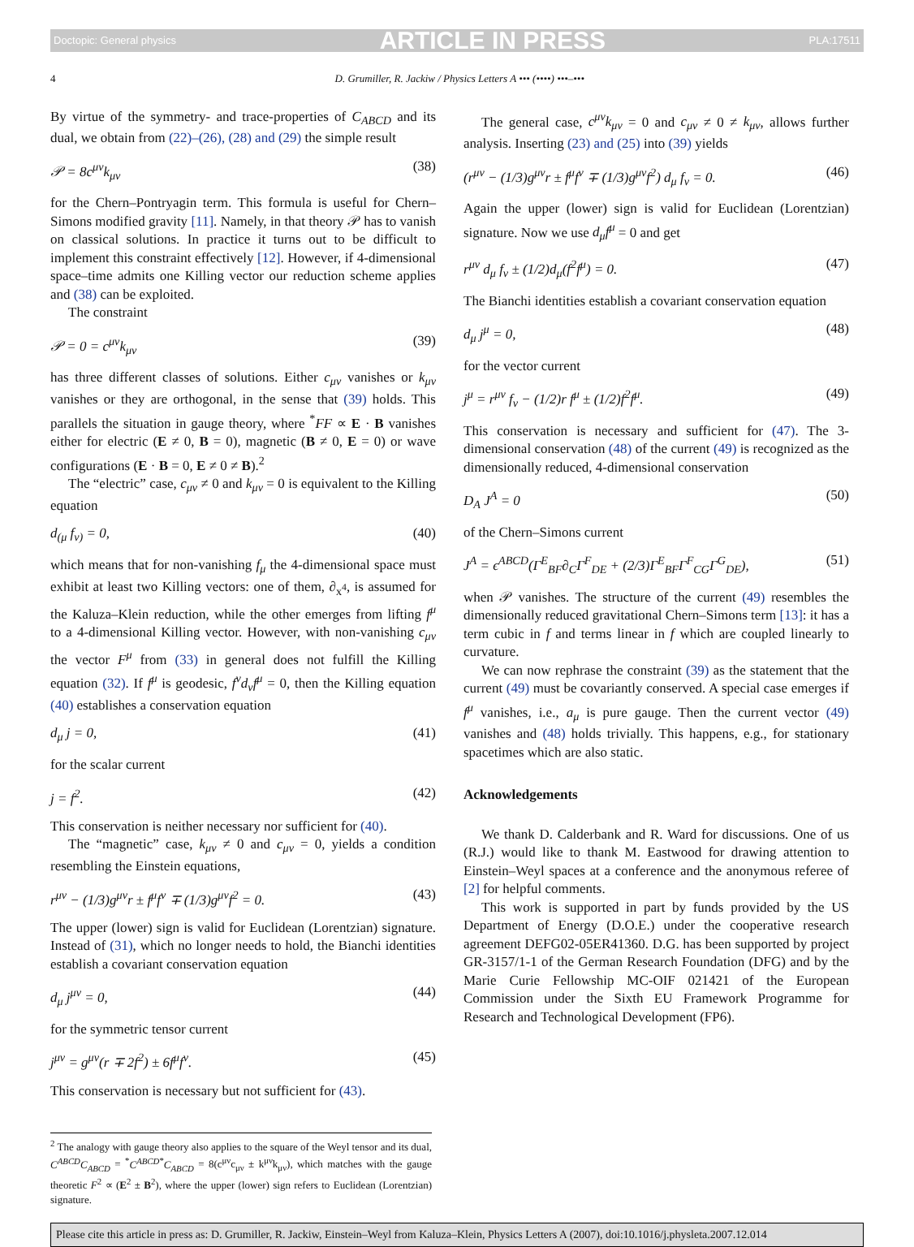Doctopic: General physics ARTICLE IN PRESS PLA:17511
4 D. Grumiller, R. Jackiw / Physics Letters A ••• (••••) •••–•••
By virtue of the symmetry- and trace-properties of C<sub>ABCD</sub> and its dual, we obtain from (22)–(26), (28) and (29) the simple result
𝒫 = 8c<sup>μν</sup>k<sub>μν</sub> (38)
for the Chern–Pontryagin term. This formula is useful for Chern–Simons modified gravity [11]. Namely, in that theory 𝒫 has to vanish on classical solutions. In practice it turns out to be difficult to implement this constraint effectively [12]. However, if 4-dimensional space–time admits one Killing vector our reduction scheme applies and (38) can be exploited.
The constraint
𝒫 = 0 = c<sup>μν</sup>k<sub>μν</sub> (39)
has three different classes of solutions. Either c<sub>μν</sub> vanishes or k<sub>μν</sub> vanishes or they are orthogonal, in the sense that (39) holds. This parallels the situation in gauge theory, where <sup>*</sup>FF ∝ E · B vanishes either for electric (E ≠ 0, B = 0), magnetic (B ≠ 0, E = 0) or wave configurations (E · B = 0, E ≠ 0 ≠ B).<sup>2</sup>
The “electric” case, c<sub>μν</sub> ≠ 0 and k<sub>μν</sub> = 0 is equivalent to the Killing equation
d<sub>(μ</sub> f<sub>ν)</sub> = 0, (40)
which means that for non-vanishing f<sub>μ</sub> the 4-dimensional space must exhibit at least two Killing vectors: one of them, ∂<sub>x<sup>4</sup></sub>, is assumed for the Kaluza–Klein reduction, while the other emerges from lifting f<sup>μ</sup> to a 4-dimensional Killing vector. However, with non-vanishing c<sub>μν</sub> the vector F<sup>μ</sup> from (33) in general does not fulfill the Killing equation (32). If f<sup>μ</sup> is geodesic, f<sup>ν</sup>d<sub>ν</sub>f<sup>μ</sup> = 0, then the Killing equation (40) establishes a conservation equation
d<sub>μ</sub> j = 0, (41)
for the scalar current
j = f<sup>2</sup>. (42)
This conservation is neither necessary nor sufficient for (40).
The “magnetic” case, k<sub>μν</sub> ≠ 0 and c<sub>μν</sub> = 0, yields a condition resembling the Einstein equations,
r<sup>μν</sup> − (1/3)g<sup>μν</sup>r ± f<sup>μ</sup>f<sup>ν</sup> ∓ (1/3)g<sup>μν</sup>f<sup>2</sup> = 0. (43)
The upper (lower) sign is valid for Euclidean (Lorentzian) signature. Instead of (31), which no longer needs to hold, the Bianchi identities establish a covariant conservation equation
d<sub>μ</sub> j<sup>μν</sup> = 0, (44)
for the symmetric tensor current
j<sup>μν</sup> = g<sup>μν</sup>(r ∓ 2f<sup>2</sup>) ± 6f<sup>μ</sup>f<sup>ν</sup>. (45)
This conservation is necessary but not sufficient for (43).
<sup>2</sup> The analogy with gauge theory also applies to the square of the Weyl tensor and its dual, C<sup>ABCD</sup>C<sub>ABCD</sub> = <sup>*</sup>C<sup>ABCD</sup><sup>*</sup>C<sub>ABCD</sub> = 8(c<sup>μν</sup>c<sub>μν</sub> ± k<sup>μν</sup>k<sub>μν</sub>), which matches with the gauge theoretic F<sup>2</sup> ∝ (E<sup>2</sup> ± B<sup>2</sup>), where the upper (lower) sign refers to Euclidean (Lorentzian) signature.
The general case, c<sup>μν</sup>k<sub>μν</sub> = 0 and c<sub>μν</sub> ≠ 0 ≠ k<sub>μν</sub>, allows further analysis. Inserting (23) and (25) into (39) yields
(r<sup>μν</sup> − (1/3)g<sup>μν</sup>r ± f<sup>μ</sup>f<sup>ν</sup> ∓ (1/3)g<sup>μν</sup>f<sup>2</sup>) d<sub>μ</sub> f<sub>ν</sub> = 0. (46)
Again the upper (lower) sign is valid for Euclidean (Lorentzian) signature. Now we use d<sub>μ</sub>f<sup>μ</sup> = 0 and get
r<sup>μν</sup> d<sub>μ</sub> f<sub>ν</sub> ± (1/2)d<sub>μ</sub>(f<sup>2</sup>f<sup>μ</sup>) = 0. (47)
The Bianchi identities establish a covariant conservation equation
d<sub>μ</sub> j<sup>μ</sup> = 0, (48)
for the vector current
j<sup>μ</sup> = r<sup>μν</sup> f<sub>ν</sub> − (1/2)r f<sup>μ</sup> ± (1/2)f<sup>2</sup>f<sup>μ</sup>. (49)
This conservation is necessary and sufficient for (47). The 3-dimensional conservation (48) of the current (49) is recognized as the dimensionally reduced, 4-dimensional conservation
D<sub>A</sub> J<sup>A</sup> = 0 (50)
of the Chern–Simons current
J<sup>A</sup> = ϵ<sup>ABCD</sup>(Γ<sup>E</sup><sub>BF</sub>∂<sub>C</sub>Γ<sup>F</sup><sub>DE</sub> + (2/3)Γ<sup>E</sup><sub>BF</sub>Γ<sup>F</sup><sub>CG</sub>Γ<sup>G</sup><sub>DE</sub>), (51)
when 𝒫 vanishes. The structure of the current (49) resembles the dimensionally reduced gravitational Chern–Simons term [13]: it has a term cubic in f and terms linear in f which are coupled linearly to curvature.
We can now rephrase the constraint (39) as the statement that the current (49) must be covariantly conserved. A special case emerges if f<sup>μ</sup> vanishes, i.e., a<sub>μ</sub> is pure gauge. Then the current vector (49) vanishes and (48) holds trivially. This happens, e.g., for stationary spacetimes which are also static.
Acknowledgements
We thank D. Calderbank and R. Ward for discussions. One of us (R.J.) would like to thank M. Eastwood for drawing attention to Einstein–Weyl spaces at a conference and the anonymous referee of [2] for helpful comments.
This work is supported in part by funds provided by the US Department of Energy (D.O.E.) under the cooperative research agreement DEFG02-05ER41360. D.G. has been supported by project GR-3157/1-1 of the German Research Foundation (DFG) and by the Marie Curie Fellowship MC-OIF 021421 of the European Commission under the Sixth EU Framework Programme for Research and Technological Development (FP6).
Please cite this article in press as: D. Grumiller, R. Jackiw, Einstein–Weyl from Kaluza–Klein, Physics Letters A (2007), doi:10.1016/j.physleta.2007.12.014